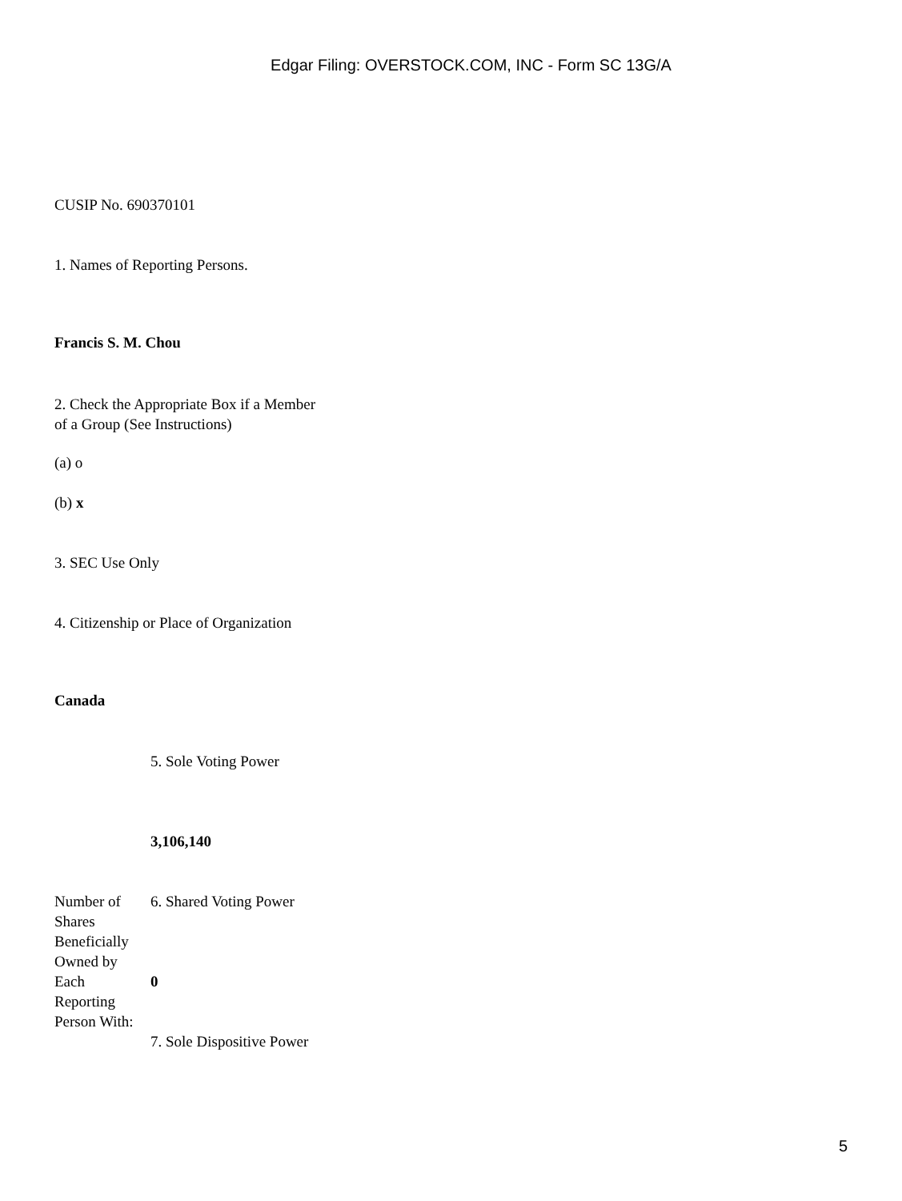Edgar Filing: OVERSTOCK.COM, INC - Form SC 13G/A
CUSIP No. 690370101
1. Names of Reporting Persons.
Francis S. M. Chou
2. Check the Appropriate Box if a Member
of a Group (See Instructions)
(a) o
(b) x
3. SEC Use Only
4. Citizenship or Place of Organization
Canada
| | 5. Sole Voting Power |
| | 3,106,140 |
| Number of Shares Beneficially Owned by Each Reporting Person With: | 6. Shared Voting Power 0 |
| | 7. Sole Dispositive Power |
5